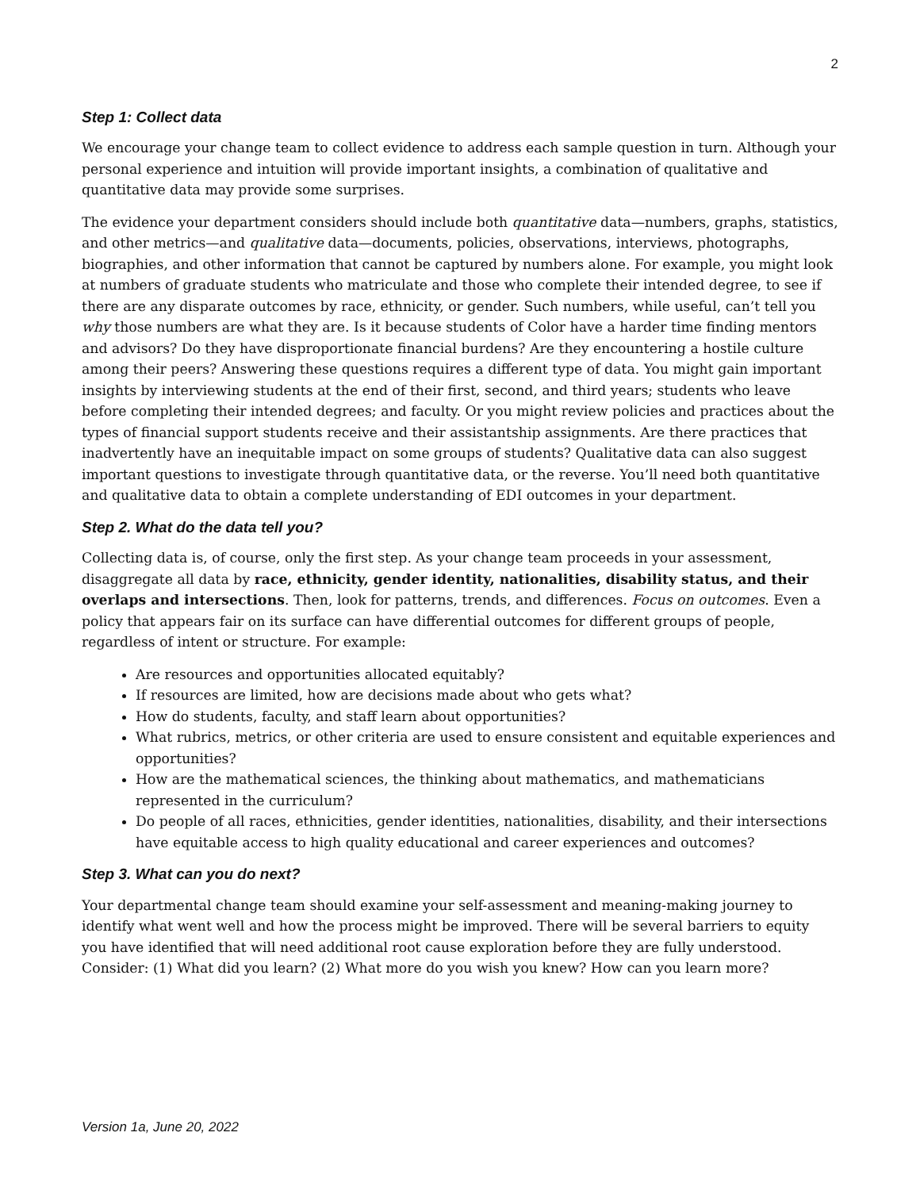2
Step 1: Collect data
We encourage your change team to collect evidence to address each sample question in turn. Although your personal experience and intuition will provide important insights, a combination of qualitative and quantitative data may provide some surprises.
The evidence your department considers should include both quantitative data—numbers, graphs, statistics, and other metrics—and qualitative data—documents, policies, observations, interviews, photographs, biographies, and other information that cannot be captured by numbers alone. For example, you might look at numbers of graduate students who matriculate and those who complete their intended degree, to see if there are any disparate outcomes by race, ethnicity, or gender. Such numbers, while useful, can’t tell you why those numbers are what they are. Is it because students of Color have a harder time finding mentors and advisors? Do they have disproportionate financial burdens? Are they encountering a hostile culture among their peers? Answering these questions requires a different type of data. You might gain important insights by interviewing students at the end of their first, second, and third years; students who leave before completing their intended degrees; and faculty. Or you might review policies and practices about the types of financial support students receive and their assistantship assignments. Are there practices that inadvertently have an inequitable impact on some groups of students? Qualitative data can also suggest important questions to investigate through quantitative data, or the reverse. You’ll need both quantitative and qualitative data to obtain a complete understanding of EDI outcomes in your department.
Step 2. What do the data tell you?
Collecting data is, of course, only the first step. As your change team proceeds in your assessment, disaggregate all data by race, ethnicity, gender identity, nationalities, disability status, and their overlaps and intersections. Then, look for patterns, trends, and differences. Focus on outcomes. Even a policy that appears fair on its surface can have differential outcomes for different groups of people, regardless of intent or structure. For example:
Are resources and opportunities allocated equitably?
If resources are limited, how are decisions made about who gets what?
How do students, faculty, and staff learn about opportunities?
What rubrics, metrics, or other criteria are used to ensure consistent and equitable experiences and opportunities?
How are the mathematical sciences, the thinking about mathematics, and mathematicians represented in the curriculum?
Do people of all races, ethnicities, gender identities, nationalities, disability, and their intersections have equitable access to high quality educational and career experiences and outcomes?
Step 3. What can you do next?
Your departmental change team should examine your self-assessment and meaning-making journey to identify what went well and how the process might be improved. There will be several barriers to equity you have identified that will need additional root cause exploration before they are fully understood. Consider: (1) What did you learn? (2) What more do you wish you knew? How can you learn more?
Version 1a, June 20, 2022